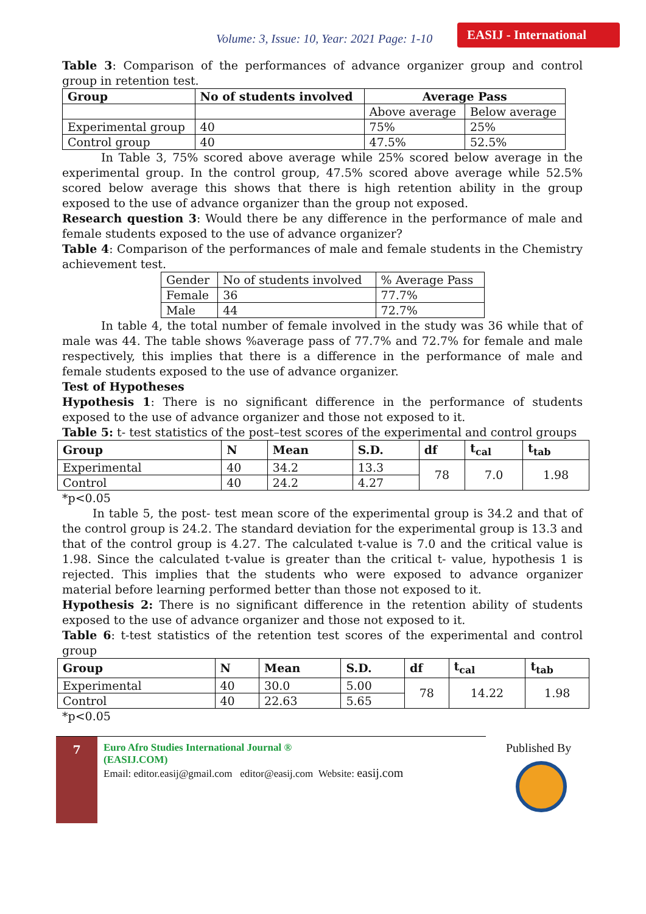Volume: 3, Issue: 10, Year: 2021 Page: 1-10
EASIJ - International
Table 3: Comparison of the performances of advance organizer group and control group in retention test.
| Group | No of students involved | Average Pass | |
| --- | --- | --- | --- |
| | | Above average | Below average |
| Experimental group | 40 | 75% | 25% |
| Control group | 40 | 47.5% | 52.5% |
In Table 3, 75% scored above average while 25% scored below average in the experimental group. In the control group, 47.5% scored above average while 52.5% scored below average this shows that there is high retention ability in the group exposed to the use of advance organizer than the group not exposed.
Research question 3: Would there be any difference in the performance of male and female students exposed to the use of advance organizer?
Table 4: Comparison of the performances of male and female students in the Chemistry achievement test.
| Gender | No of students involved | % Average Pass |
| Female | 36 | 77.7% |
| Male | 44 | 72.7% |
In table 4, the total number of female involved in the study was 36 while that of male was 44. The table shows %average pass of 77.7% and 72.7% for female and male respectively, this implies that there is a difference in the performance of male and female students exposed to the use of advance organizer.
Test of Hypotheses
Hypothesis 1: There is no significant difference in the performance of students exposed to the use of advance organizer and those not exposed to it.
Table 5: t- test statistics of the post–test scores of the experimental and control groups
| Group | N | Mean | S.D. | df | t<sub>cal</sub> | t<sub>tab</sub> |
| --- | --- | --- | --- | --- | --- | --- |
| Experimental | 40 | 34.2 | 13.3 | 78 | 7.0 | 1.98 |
| Control | 40 | 24.2 | 4.27 | | | |
*p<0.05
In table 5, the post- test mean score of the experimental group is 34.2 and that of the control group is 24.2. The standard deviation for the experimental group is 13.3 and that of the control group is 4.27. The calculated t-value is 7.0 and the critical value is 1.98. Since the calculated t-value is greater than the critical t- value, hypothesis 1 is rejected. This implies that the students who were exposed to advance organizer material before learning performed better than those not exposed to it.
Hypothesis 2: There is no significant difference in the retention ability of students exposed to the use of advance organizer and those not exposed to it.
Table 6: t-test statistics of the retention test scores of the experimental and control group
| Group | N | Mean | S.D. | df | t<sub>cal</sub> | t<sub>tab</sub> |
| --- | --- | --- | --- | --- | --- | --- |
| Experimental | 40 | 30.0 | 5.00 | 78 | 14.22 | 1.98 |
| Control | 40 | 22.63 | 5.65 | | | |
*p<0.05
7
Euro Afro Studies International Journal ®
(EASIJ.COM)
Email: editor.easij@gmail.com editor@easij.com Website: easij.com
Published By